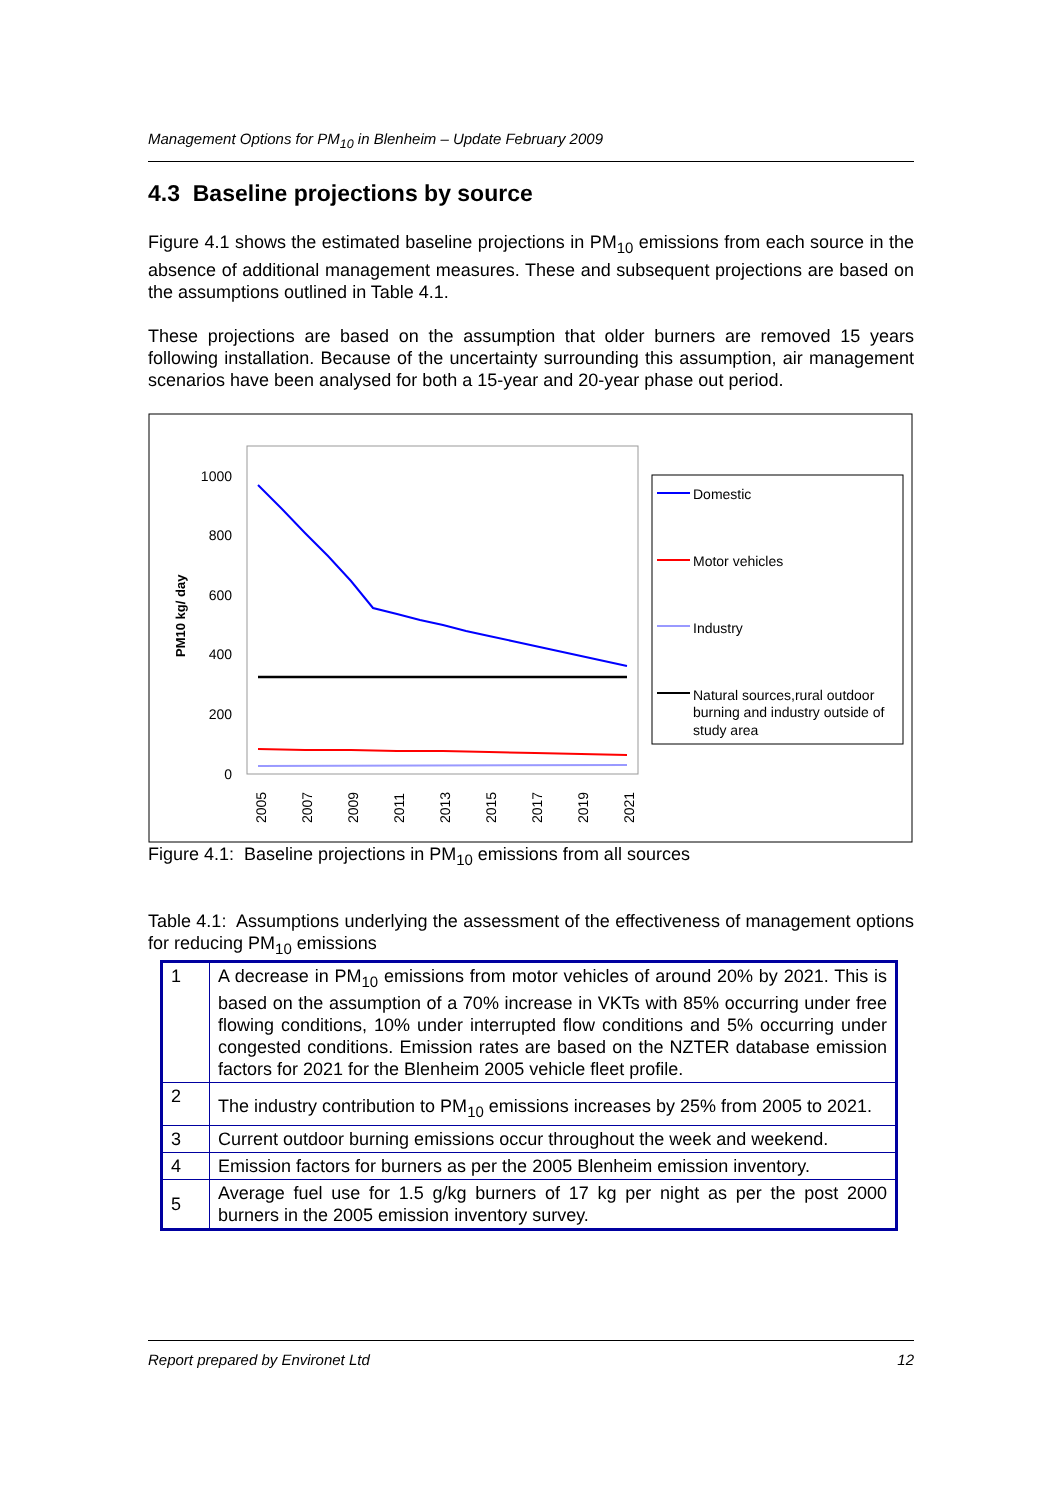Management Options for PM<sub>10</sub> in Blenheim – Update February 2009
4.3 Baseline projections by source
Figure 4.1 shows the estimated baseline projections in PM<sub>10</sub> emissions from each source in the absence of additional management measures. These and subsequent projections are based on the assumptions outlined in Table 4.1.
These projections are based on the assumption that older burners are removed 15 years following installation. Because of the uncertainty surrounding this assumption, air management scenarios have been analysed for both a 15-year and 20-year phase out period.
1000
800
600
400
200
0
PM10 kg/ day
2005
2007
2009
2011
2013
2015
2017
2019
2021
Domestic
Motor vehicles
Industry
Natural sources,rural outdoor
burning and industry outside of
study area
Figure 4.1: Baseline projections in PM<sub>10</sub> emissions from all sources
Table 4.1: Assumptions underlying the assessment of the effectiveness of management options for reducing PM<sub>10</sub> emissions
| 1 | A decrease in PM<sub>10</sub> emissions from motor vehicles of around 20% by 2021. This is based on the assumption of a 70% increase in VKTs with 85% occurring under free flowing conditions, 10% under interrupted flow conditions and 5% occurring under congested conditions. Emission rates are based on the NZTER database emission factors for 2021 for the Blenheim 2005 vehicle fleet profile. |
| 2 | The industry contribution to PM<sub>10</sub> emissions increases by 25% from 2005 to 2021. |
| 3 | Current outdoor burning emissions occur throughout the week and weekend. |
| 4 | Emission factors for burners as per the 2005 Blenheim emission inventory. |
| 5 | Average fuel use for 1.5 g/kg burners of 17 kg per night as per the post 2000 burners in the 2005 emission inventory survey. |
Report prepared by Environet Ltd 12